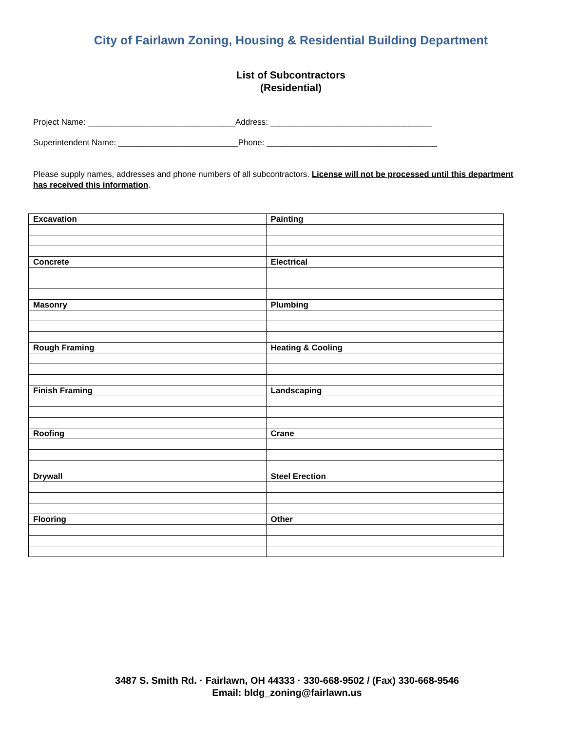City of Fairlawn Zoning, Housing & Residential Building Department
List of Subcontractors
(Residential)
Project Name: ________________________________Address: ___________________________________
Superintendent Name: __________________________Phone: _____________________________________
Please supply names, addresses and phone numbers of all subcontractors. License will not be processed until this department has received this information.
| Excavation | Painting |
| Concrete | Electrical |
| Masonry | Plumbing |
| Rough Framing | Heating & Cooling |
| Finish Framing | Landscaping |
| Roofing | Crane |
| Drywall | Steel Erection |
| Flooring | Other |
3487 S. Smith Rd. · Fairlawn, OH 44333 · 330-668-9502 / (Fax) 330-668-9546
Email: bldg_zoning@fairlawn.us